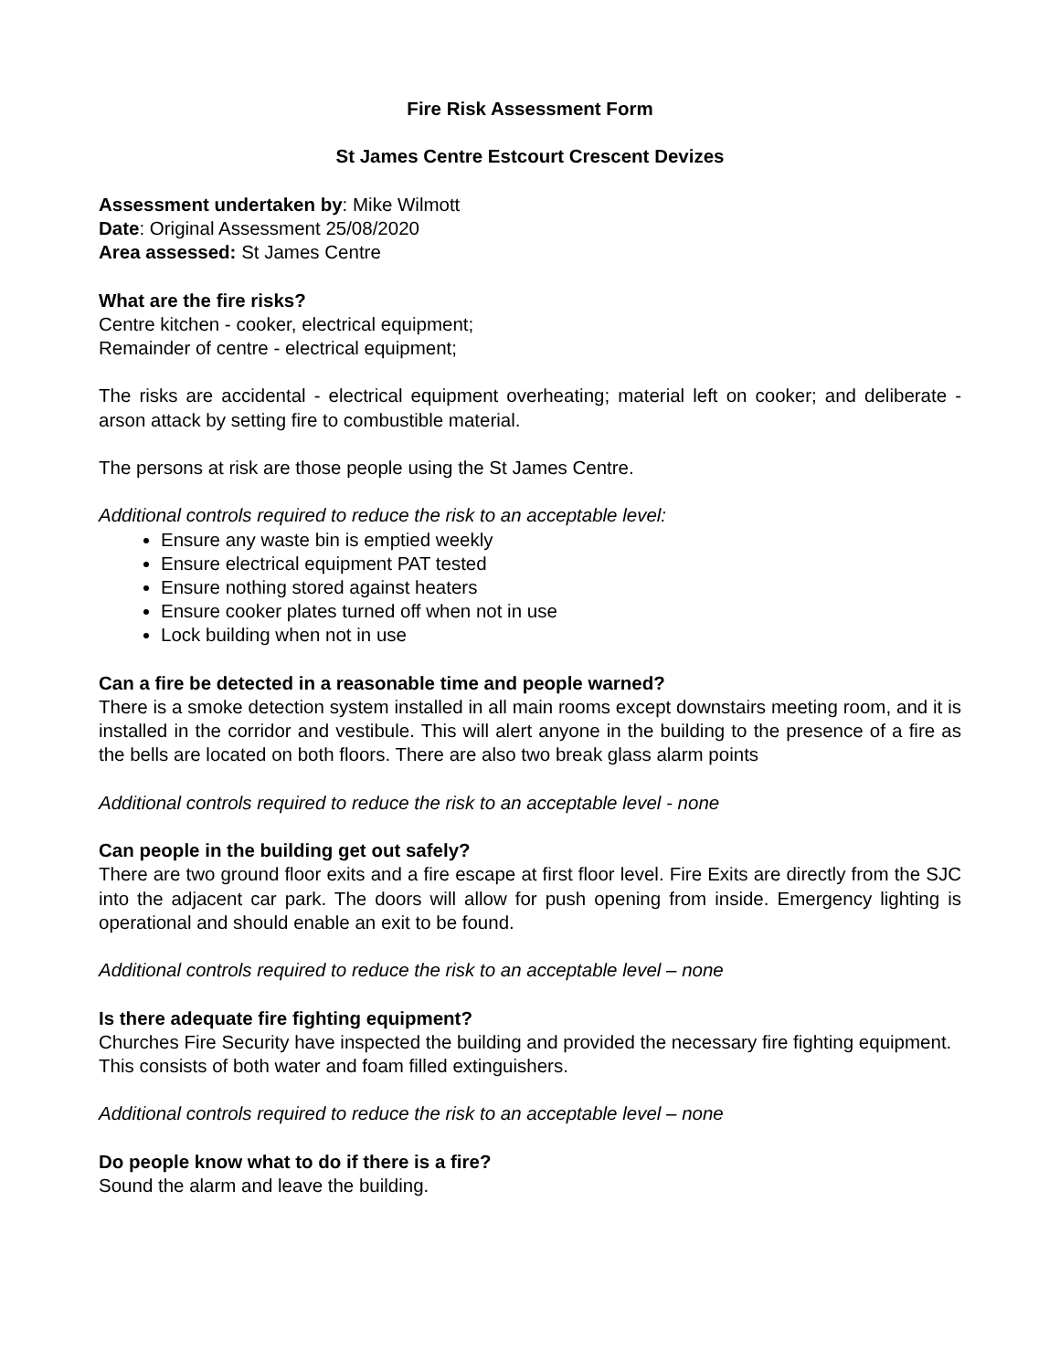Fire Risk Assessment Form
St James Centre Estcourt Crescent Devizes
Assessment undertaken by: Mike Wilmott
Date: Original Assessment 25/08/2020
Area assessed: St James Centre
What are the fire risks?
Centre kitchen - cooker, electrical equipment;
Remainder of centre - electrical equipment;
The risks are accidental - electrical equipment overheating; material left on cooker; and deliberate - arson attack by setting fire to combustible material.
The persons at risk are those people using the St James Centre.
Additional controls required to reduce the risk to an acceptable level:
Ensure any waste bin is emptied weekly
Ensure electrical equipment PAT tested
Ensure nothing stored against heaters
Ensure cooker plates turned off when not in use
Lock building when not in use
Can a fire be detected in a reasonable time and people warned?
There is a smoke detection system installed in all main rooms except downstairs meeting room, and it is installed in the corridor and vestibule. This will alert anyone in the building to the presence of a fire as the bells are located on both floors. There are also two break glass alarm points
Additional controls required to reduce the risk to an acceptable level - none
Can people in the building get out safely?
There are two ground floor exits and a fire escape at first floor level. Fire Exits are directly from the SJC into the adjacent car park. The doors will allow for push opening from inside. Emergency lighting is operational and should enable an exit to be found.
Additional controls required to reduce the risk to an acceptable level – none
Is there adequate fire fighting equipment?
Churches Fire Security have inspected the building and provided the necessary fire fighting equipment. This consists of both water and foam filled extinguishers.
Additional controls required to reduce the risk to an acceptable level – none
Do people know what to do if there is a fire?
Sound the alarm and leave the building.